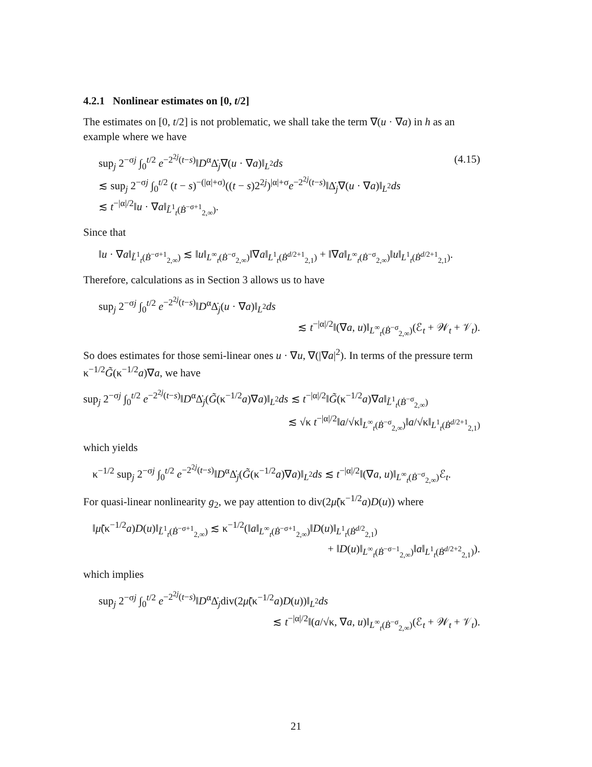4.2.1 Nonlinear estimates on [0, t/2]
The estimates on [0, t/2] is not problematic, we shall take the term ∇(u · ∇a) in h as an example where we have
(4.15) sup<sub>j</sub> 2<sup>−σj</sup> ∫<sub>0</sub><sup>t/2</sup> e<sup>−2<sup>2j</sup>(t−s)</sup>‖D<sup>α</sup>Δ̇<sub>j</sub>∇(u · ∇a)‖<sub>L<sup>2</sup></sub>ds
≲ sup<sub>j</sub> 2<sup>−σj</sup> ∫<sub>0</sub><sup>t/2</sup> (t − s)<sup>−(|α|+σ)</sup>((t − s)2<sup>2j</sup>)<sup>|α|+σ</sup>e<sup>−2<sup>2j</sup>(t−s)</sup>‖Δ̇<sub>j</sub>∇(u · ∇a)‖<sub>L<sup>2</sup></sub>ds
≲ t<sup>−|α|/2</sup>‖u · ∇a‖<sub>L̃<sup>1</sup><sub>t</sub>(Ḃ<sup>−σ+1</sup><sub>2,∞</sub>)</sub>.
Since that
‖u · ∇a‖<sub>L̃<sup>1</sup><sub>t</sub>(Ḃ<sup>−σ+1</sup><sub>2,∞</sub>)</sub> ≲ ‖u‖<sub>L<sup>∞</sup><sub>t</sub>(Ḃ<sup>−σ</sup><sub>2,∞</sub>)</sub>‖∇a‖<sub>L<sup>1</sup><sub>t</sub>(Ḃ<sup>d/2+1</sup><sub>2,1</sub>)</sub> + ‖∇a‖<sub>L<sup>∞</sup><sub>t</sub>(Ḃ<sup>−σ</sup><sub>2,∞</sub>)</sub>‖u‖<sub>L<sup>1</sup><sub>t</sub>(Ḃ<sup>d/2+1</sup><sub>2,1</sub>)</sub>.
Therefore, calculations as in Section 3 allows us to have
sup<sub>j</sub> 2<sup>−σj</sup> ∫<sub>0</sub><sup>t/2</sup> e<sup>−2<sup>2j</sup>(t−s)</sup>‖D<sup>α</sup>Δ̇<sub>j</sub>(u · ∇a)‖<sub>L<sup>2</sup></sub>ds
≲ t<sup>−|α|/2</sup>‖(∇a, u)‖<sub>L<sup>∞</sup><sub>t</sub>(Ḃ<sup>−σ</sup><sub>2,∞</sub>)</sub>(ℰ<sub>t</sub> + 𝒲<sub>t</sub> + 𝒱<sub>t</sub>).
So does estimates for those semi-linear ones u · ∇u, ∇(|∇a|<sup>2</sup>). In terms of the pressure term κ<sup>−1/2</sup>G̃(κ<sup>−1/2</sup>a)∇a, we have
sup<sub>j</sub> 2<sup>−σj</sup> ∫<sub>0</sub><sup>t/2</sup> e<sup>−2<sup>2j</sup>(t−s)</sup>‖D<sup>α</sup>Δ̇<sub>j</sub>(G̃(κ<sup>−1/2</sup>a)∇a)‖<sub>L<sup>2</sup></sub>ds ≲ t<sup>−|α|/2</sup>‖G̃(κ<sup>−1/2</sup>a)∇a‖<sub>L̃<sup>1</sup><sub>t</sub>(Ḃ<sup>−σ</sup><sub>2,∞</sub>)</sub>
≲ √κ t<sup>−|α|/2</sup>‖a/√κ‖<sub>L<sup>∞</sup><sub>t</sub>(Ḃ<sup>−σ</sup><sub>2,∞</sub>)</sub>‖a/√κ‖<sub>L<sup>1</sup><sub>t</sub>(Ḃ<sup>d/2+1</sup><sub>2,1</sub>)</sub>
which yields
κ<sup>−1/2</sup> sup<sub>j</sub> 2<sup>−σj</sup> ∫<sub>0</sub><sup>t/2</sup> e<sup>−2<sup>2j</sup>(t−s)</sup>‖D<sup>α</sup>Δ̇<sub>j</sub>(G̃(κ<sup>−1/2</sup>a)∇a)‖<sub>L<sup>2</sup></sub>ds ≲ t<sup>−|α|/2</sup>‖(∇a, u)‖<sub>L<sup>∞</sup><sub>t</sub>(Ḃ<sup>−σ</sup><sub>2,∞</sub>)</sub>ℰ<sub>t</sub>.
For quasi-linear nonlinearity g<sub>2</sub>, we pay attention to div(2μ̃(κ<sup>−1/2</sup>a)D(u)) where
‖μ̃(κ<sup>−1/2</sup>a)D(u)‖<sub>L̃<sup>1</sup><sub>t</sub>(Ḃ<sup>−σ+1</sup><sub>2,∞</sub>)</sub> ≲ κ<sup>−1/2</sup>(‖a‖<sub>L<sup>∞</sup><sub>t</sub>(Ḃ<sup>−σ+1</sup><sub>2,∞</sub>)</sub>‖D(u)‖<sub>L<sup>1</sup><sub>t</sub>(Ḃ<sup>d/2</sup><sub>2,1</sub>)</sub>
+ ‖D(u)‖<sub>L<sup>∞</sup><sub>t</sub>(Ḃ<sup>−σ−1</sup><sub>2,∞</sub>)</sub>‖a‖<sub>L<sup>1</sup><sub>t</sub>(Ḃ<sup>d/2+2</sup><sub>2,1</sub>)</sub>).
which implies
sup<sub>j</sub> 2<sup>−σj</sup> ∫<sub>0</sub><sup>t/2</sup> e<sup>−2<sup>2j</sup>(t−s)</sup>‖D<sup>α</sup>Δ̇<sub>j</sub>div(2μ̃(κ<sup>−1/2</sup>a)D(u))‖<sub>L<sup>2</sup></sub>ds
≲ t<sup>−|α|/2</sup>‖(a/√κ, ∇a, u)‖<sub>L<sup>∞</sup><sub>t</sub>(Ḃ<sup>−σ</sup><sub>2,∞</sub>)</sub>(ℰ<sub>t</sub> + 𝒲<sub>t</sub> + 𝒱<sub>t</sub>).
21